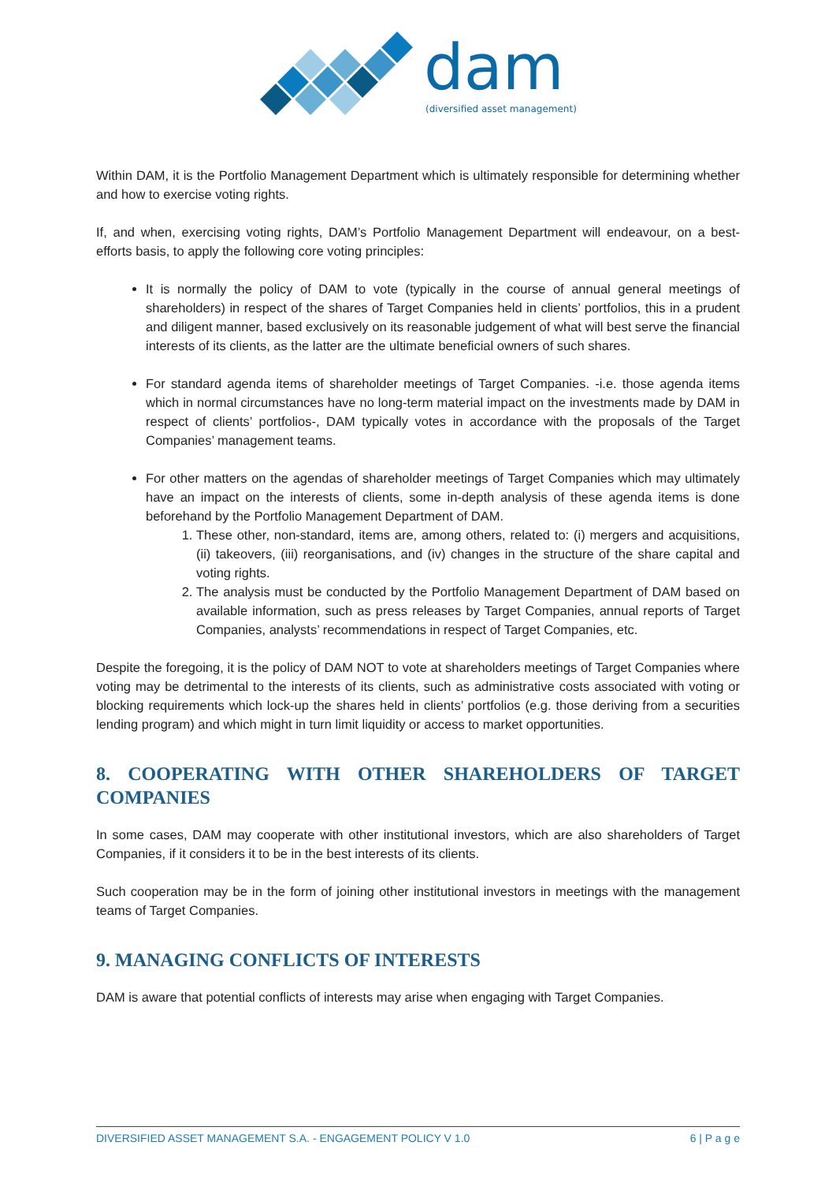dam
(diversified asset management)
Within DAM, it is the Portfolio Management Department which is ultimately responsible for determining whether and how to exercise voting rights.
If, and when, exercising voting rights, DAM’s Portfolio Management Department will endeavour, on a best-efforts basis, to apply the following core voting principles:
It is normally the policy of DAM to vote (typically in the course of annual general meetings of shareholders) in respect of the shares of Target Companies held in clients’ portfolios, this in a prudent and diligent manner, based exclusively on its reasonable judgement of what will best serve the financial interests of its clients, as the latter are the ultimate beneficial owners of such shares.
For standard agenda items of shareholder meetings of Target Companies. -i.e. those agenda items which in normal circumstances have no long-term material impact on the investments made by DAM in respect of clients’ portfolios-, DAM typically votes in accordance with the proposals of the Target Companies’ management teams.
For other matters on the agendas of shareholder meetings of Target Companies which may ultimately have an impact on the interests of clients, some in-depth analysis of these agenda items is done beforehand by the Portfolio Management Department of DAM.
1. These other, non-standard, items are, among others, related to: (i) mergers and acquisitions, (ii) takeovers, (iii) reorganisations, and (iv) changes in the structure of the share capital and voting rights.
2. The analysis must be conducted by the Portfolio Management Department of DAM based on available information, such as press releases by Target Companies, annual reports of Target Companies, analysts’ recommendations in respect of Target Companies, etc.
Despite the foregoing, it is the policy of DAM NOT to vote at shareholders meetings of Target Companies where voting may be detrimental to the interests of its clients, such as administrative costs associated with voting or blocking requirements which lock-up the shares held in clients’ portfolios (e.g. those deriving from a securities lending program) and which might in turn limit liquidity or access to market opportunities.
8. COOPERATING WITH OTHER SHAREHOLDERS OF TARGET COMPANIES
In some cases, DAM may cooperate with other institutional investors, which are also shareholders of Target Companies, if it considers it to be in the best interests of its clients.
Such cooperation may be in the form of joining other institutional investors in meetings with the management teams of Target Companies.
9. MANAGING CONFLICTS OF INTERESTS
DAM is aware that potential conflicts of interests may arise when engaging with Target Companies.
DIVERSIFIED ASSET MANAGEMENT S.A. - ENGAGEMENT POLICY V 1.0 6 | P a g e